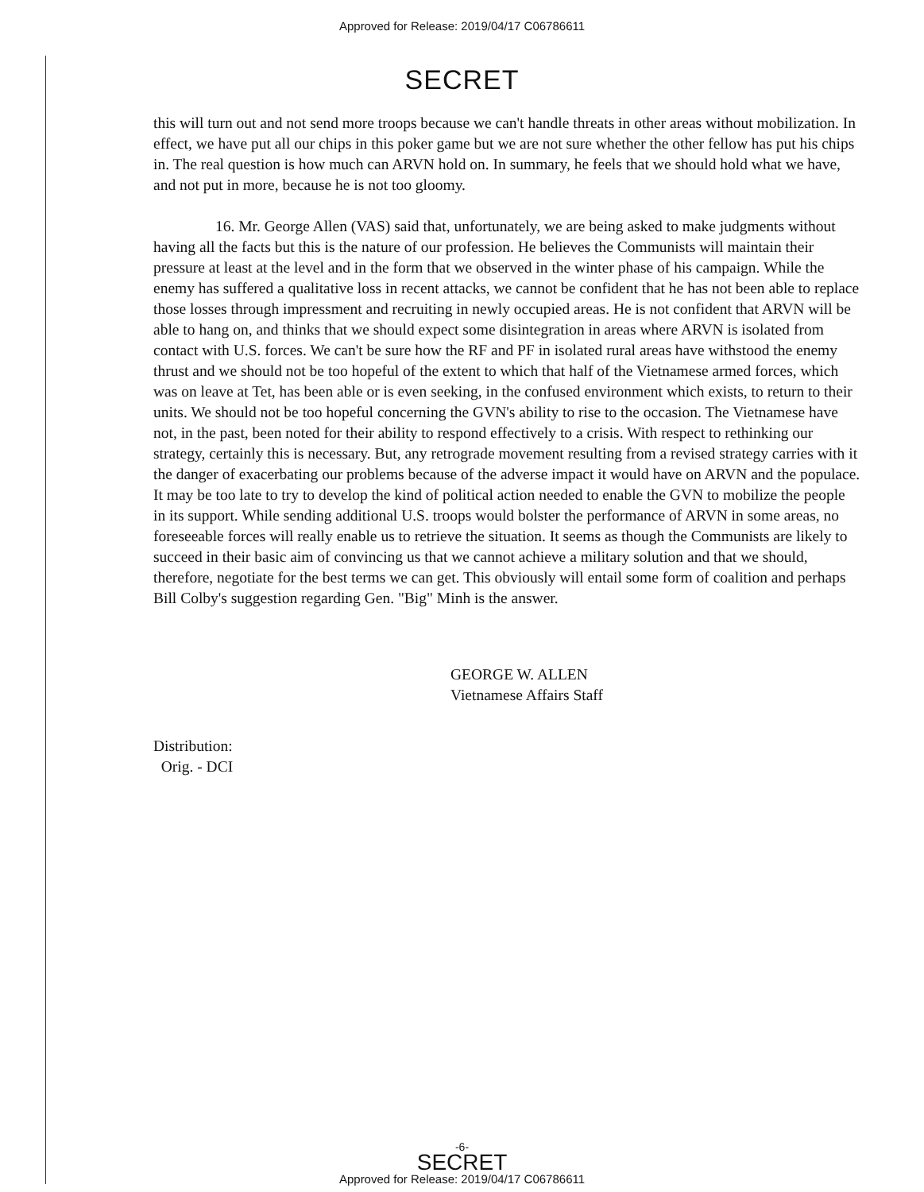Approved for Release: 2019/04/17 C06786611
SECRET
this will turn out and not send more troops because we can't handle threats in other areas without mobilization. In effect, we have put all our chips in this poker game but we are not sure whether the other fellow has put his chips in. The real question is how much can ARVN hold on. In summary, he feels that we should hold what we have, and not put in more, because he is not too gloomy.
16. Mr. George Allen (VAS) said that, unfortunately, we are being asked to make judgments without having all the facts but this is the nature of our profession. He believes the Communists will maintain their pressure at least at the level and in the form that we observed in the winter phase of his campaign. While the enemy has suffered a qualitative loss in recent attacks, we cannot be confident that he has not been able to replace those losses through impressment and recruiting in newly occupied areas. He is not confident that ARVN will be able to hang on, and thinks that we should expect some disintegration in areas where ARVN is isolated from contact with U.S. forces. We can't be sure how the RF and PF in isolated rural areas have withstood the enemy thrust and we should not be too hopeful of the extent to which that half of the Vietnamese armed forces, which was on leave at Tet, has been able or is even seeking, in the confused environment which exists, to return to their units. We should not be too hopeful concerning the GVN's ability to rise to the occasion. The Vietnamese have not, in the past, been noted for their ability to respond effectively to a crisis. With respect to rethinking our strategy, certainly this is necessary. But, any retrograde movement resulting from a revised strategy carries with it the danger of exacerbating our problems because of the adverse impact it would have on ARVN and the populace. It may be too late to try to develop the kind of political action needed to enable the GVN to mobilize the people in its support. While sending additional U.S. troops would bolster the performance of ARVN in some areas, no foreseeable forces will really enable us to retrieve the situation. It seems as though the Communists are likely to succeed in their basic aim of convincing us that we cannot achieve a military solution and that we should, therefore, negotiate for the best terms we can get. This obviously will entail some form of coalition and perhaps Bill Colby's suggestion regarding Gen. "Big" Minh is the answer.
GEORGE W. ALLEN
Vietnamese Affairs Staff
Distribution:
Orig. - DCI
-6-
SECRET
Approved for Release: 2019/04/17 C06786611